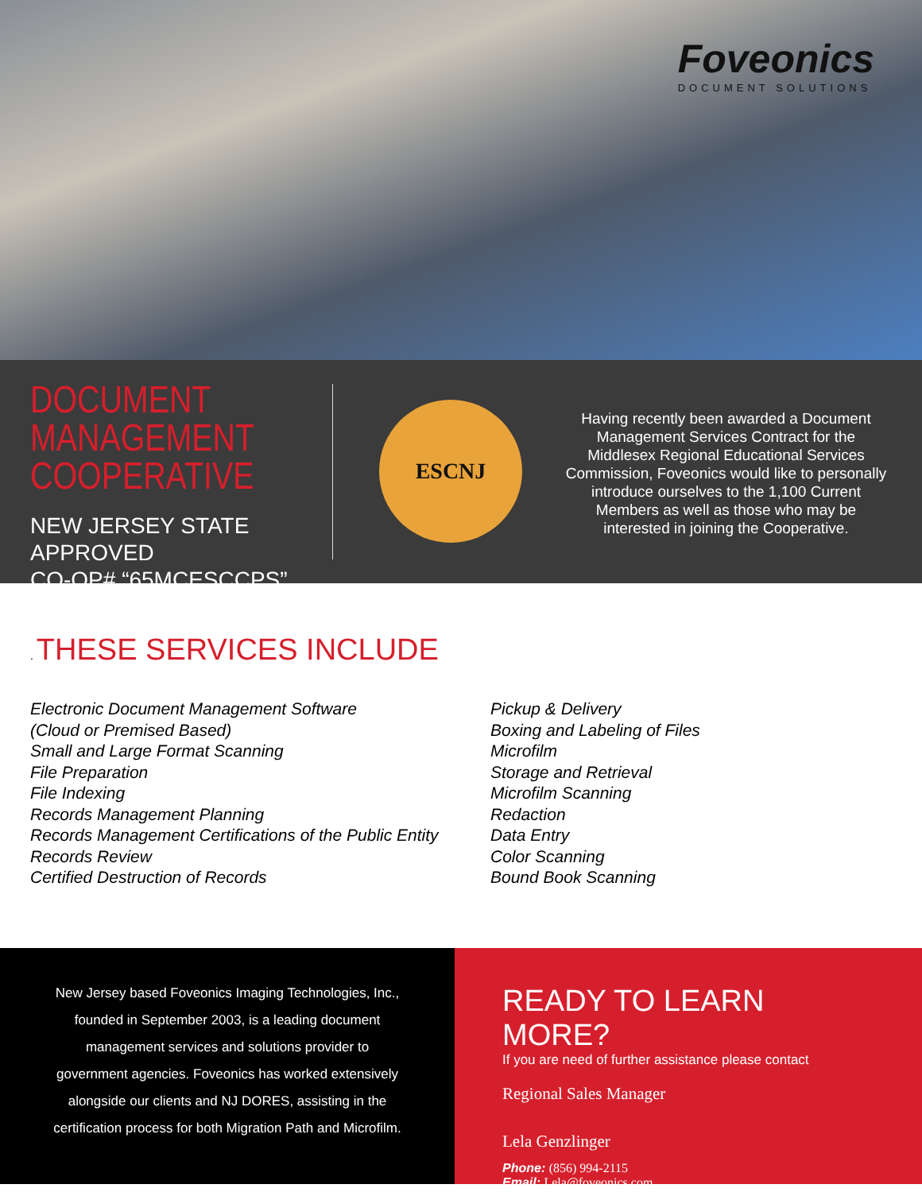Foveonics
DOCUMENT SOLUTIONS
DOCUMENT
MANAGEMENT
COOPERATIVE
NEW JERSEY STATE APPROVED
CO-OP# “65MCESCCPS”
ESCNJ
Having recently been awarded a Document Management Services Contract for the Middlesex Regional Educational Services Commission, Foveonics would like to personally introduce ourselves to the 1,100 Current Members as well as those who may be interested in joining the Cooperative.
. THESE SERVICES INCLUDE
Electronic Document Management Software
(Cloud or Premised Based)
Small and Large Format Scanning
File Preparation
File Indexing
Records Management Planning
Records Management Certifications of the Public Entity
Records Review
Certified Destruction of Records
Pickup & Delivery
Boxing and Labeling of Files
Microfilm
Storage and Retrieval
Microfilm Scanning
Redaction
Data Entry
Color Scanning
Bound Book Scanning
New Jersey based Foveonics Imaging Technologies, Inc.,
founded in September 2003, is a leading document
management services and solutions provider to
government agencies. Foveonics has worked extensively
alongside our clients and NJ DORES, assisting in the
certification process for both Migration Path and Microfilm.
READY TO LEARN MORE?
If you are need of further assistance please contact
Regional Sales Manager
Lela Genzlinger
Phone: (856) 994-2115
Email: Lela@foveonics.com